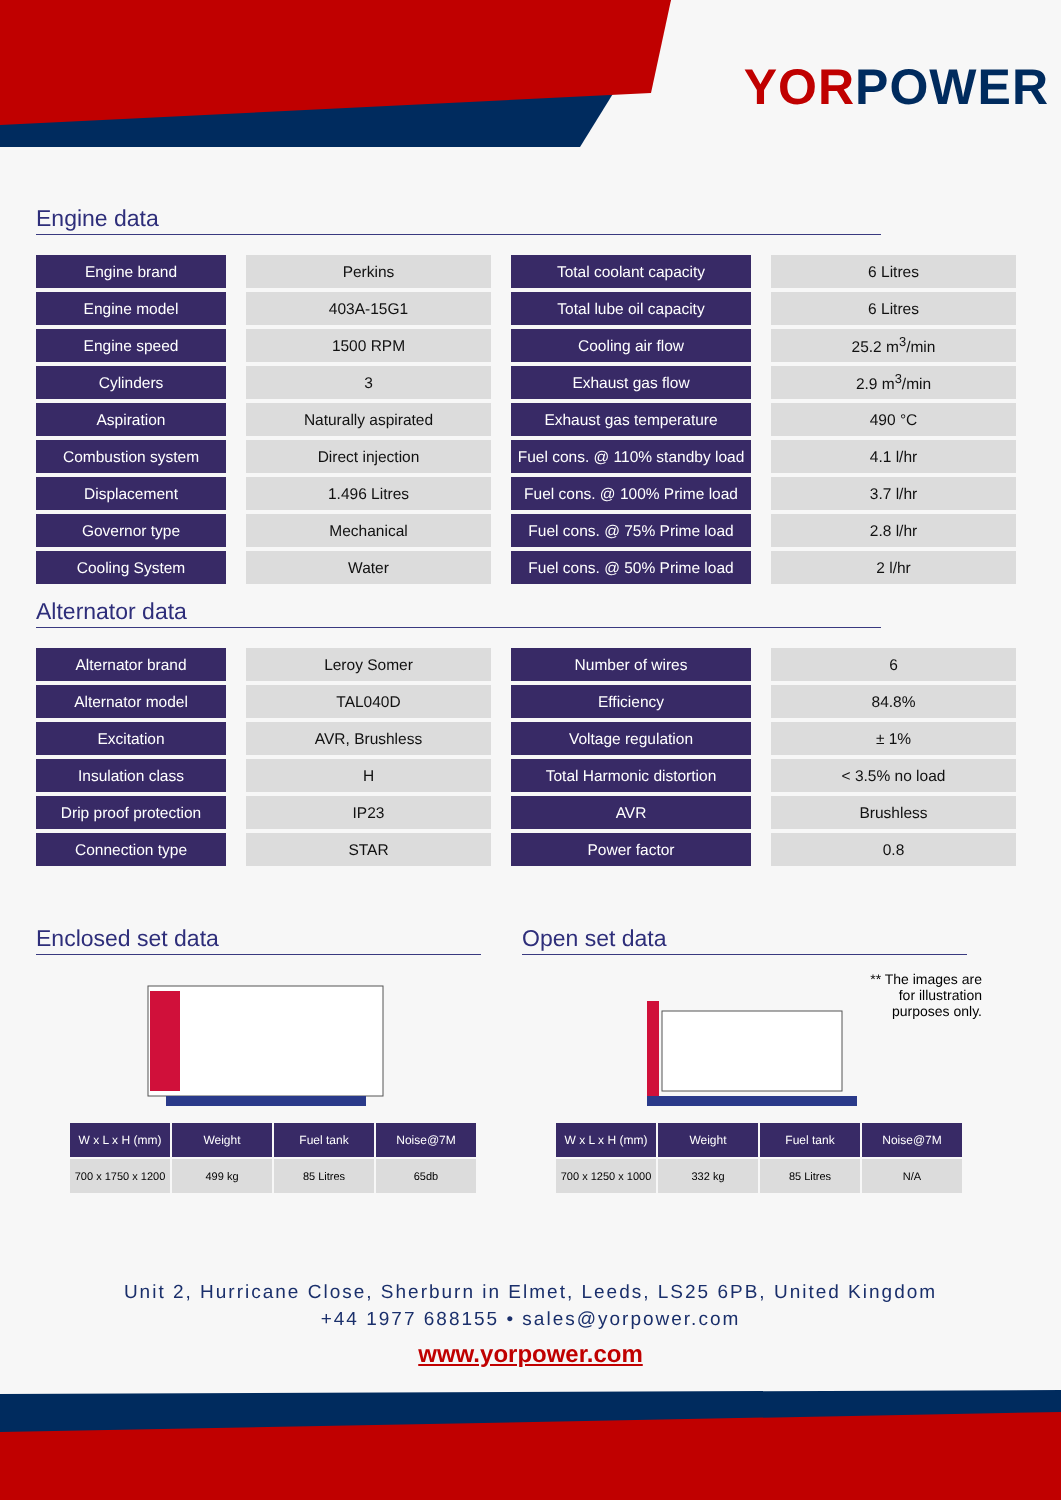YOR POWER
Engine data
| Engine brand | Perkins | Total coolant capacity | 6 Litres |
| Engine model | 403A-15G1 | Total lube oil capacity | 6 Litres |
| Engine speed | 1500 RPM | Cooling air flow | 25.2 m<sup>3</sup>/min |
| Cylinders | 3 | Exhaust gas flow | 2.9 m<sup>3</sup>/min |
| Aspiration | Naturally aspirated | Exhaust gas temperature | 490 °C |
| Combustion system | Direct injection | Fuel cons. @ 110% standby load | 4.1 l/hr |
| Displacement | 1.496 Litres | Fuel cons. @ 100% Prime load | 3.7 l/hr |
| Governor type | Mechanical | Fuel cons. @ 75% Prime load | 2.8 l/hr |
| Cooling System | Water | Fuel cons. @ 50% Prime load | 2 l/hr |
Alternator data
| Alternator brand | Leroy Somer | Number of wires | 6 |
| Alternator model | TAL040D | Efficiency | 84.8% |
| Excitation | AVR, Brushless | Voltage regulation | ± 1% |
| Insulation class | H | Total Harmonic distortion | < 3.5% no load |
| Drip proof protection | IP23 | AVR | Brushless |
| Connection type | STAR | Power factor | 0.8 |
Enclosed set data
| W x L x H (mm) | Weight | Fuel tank | Noise@7M |
| --- | --- | --- | --- |
| 700 x 1750 x 1200 | 499 kg | 85 Litres | 65db |
Open set data
** The images are for illustration purposes only.
| W x L x H (mm) | Weight | Fuel tank | Noise@7M |
| --- | --- | --- | --- |
| 700 x 1250 x 1000 | 332 kg | 85 Litres | N/A |
Unit 2, Hurricane Close, Sherburn in Elmet, Leeds, LS25 6PB, United Kingdom
+44 1977 688155 • sales@yorpower.com
www.yorpower.com